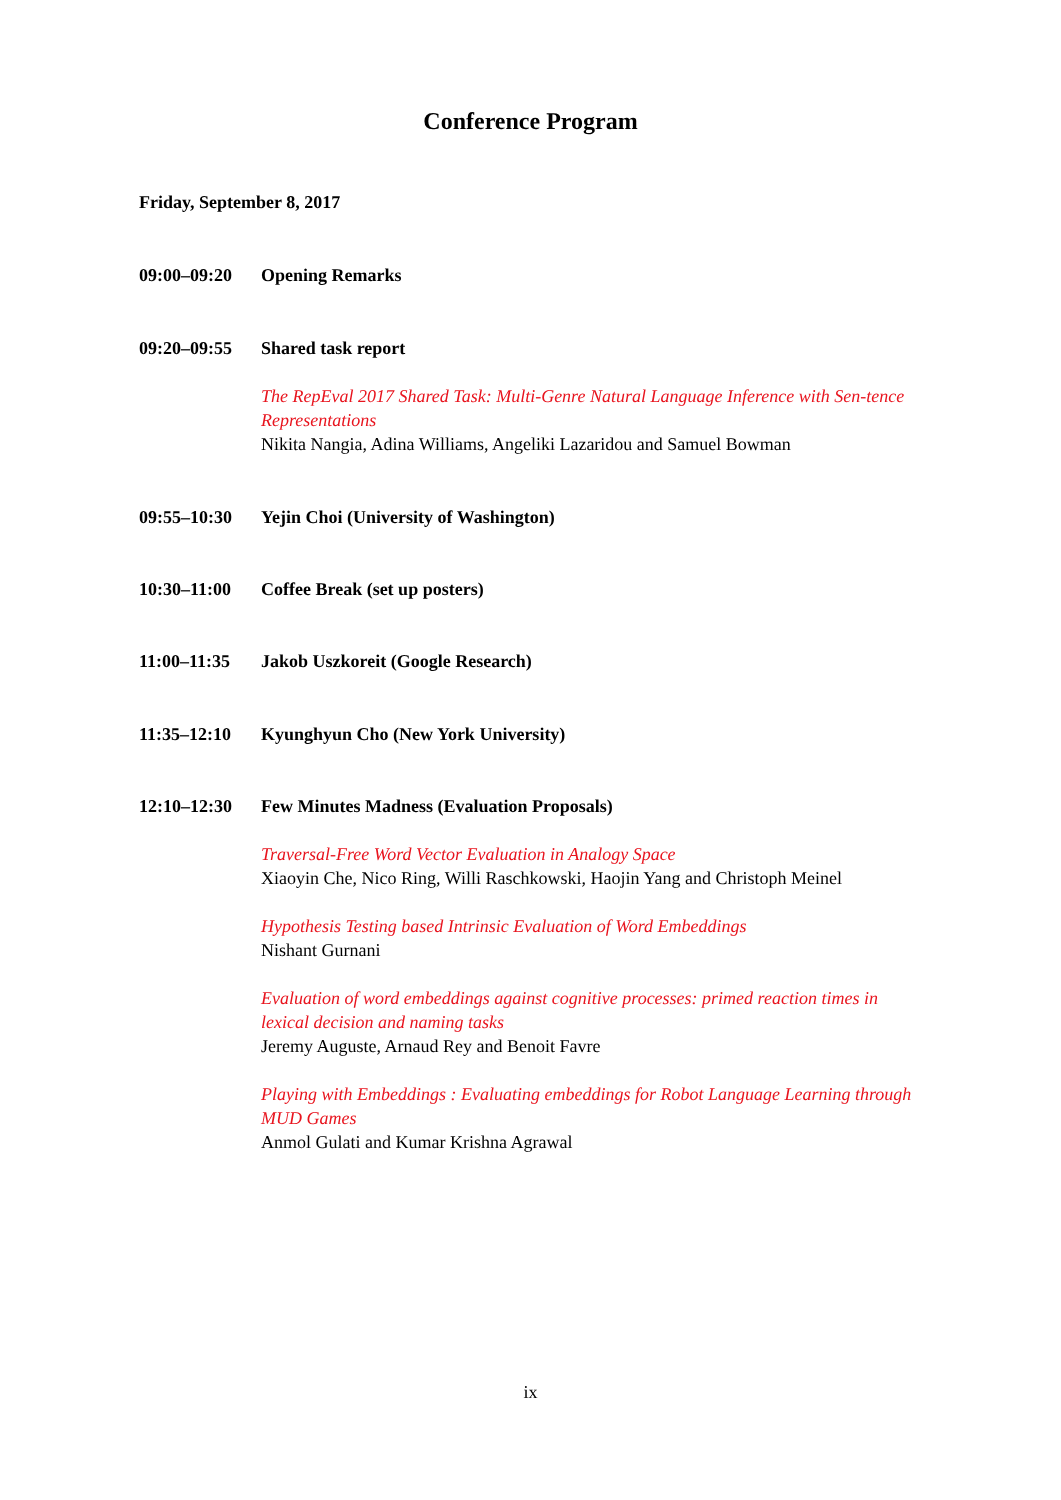Conference Program
Friday, September 8, 2017
09:00–09:20 Opening Remarks
09:20–09:55 Shared task report
The RepEval 2017 Shared Task: Multi-Genre Natural Language Inference with Sen-tence Representations
Nikita Nangia, Adina Williams, Angeliki Lazaridou and Samuel Bowman
09:55–10:30 Yejin Choi (University of Washington)
10:30–11:00 Coffee Break (set up posters)
11:00–11:35 Jakob Uszkoreit (Google Research)
11:35–12:10 Kyunghyun Cho (New York University)
12:10–12:30 Few Minutes Madness (Evaluation Proposals)
Traversal-Free Word Vector Evaluation in Analogy Space
Xiaoyin Che, Nico Ring, Willi Raschkowski, Haojin Yang and Christoph Meinel
Hypothesis Testing based Intrinsic Evaluation of Word Embeddings
Nishant Gurnani
Evaluation of word embeddings against cognitive processes: primed reaction times in lexical decision and naming tasks
Jeremy Auguste, Arnaud Rey and Benoit Favre
Playing with Embeddings : Evaluating embeddings for Robot Language Learning through MUD Games
Anmol Gulati and Kumar Krishna Agrawal
ix